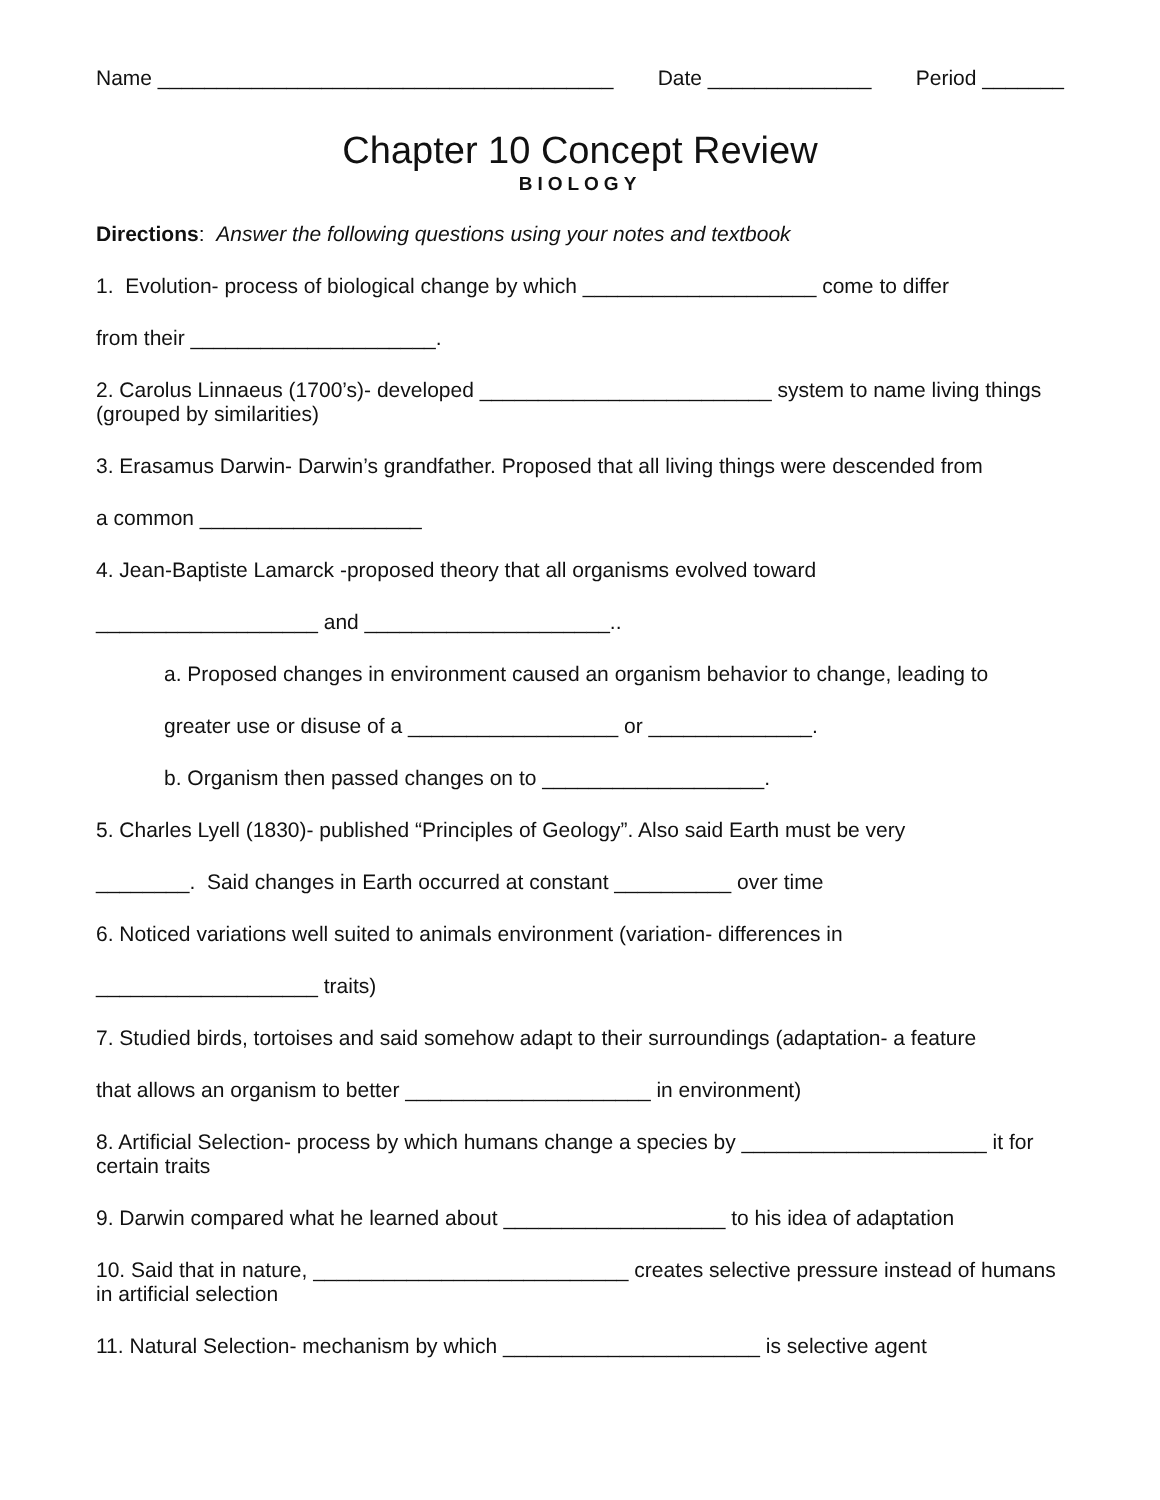Name _______________________________________ Date ______________ Period _______
Chapter 10 Concept Review
BIOLOGY
Directions: Answer the following questions using your notes and textbook
1. Evolution- process of biological change by which ____________________ come to differ
from their _____________________.
2. Carolus Linnaeus (1700’s)- developed _________________________ system to name living things (grouped by similarities)
3. Erasamus Darwin- Darwin’s grandfather. Proposed that all living things were descended from
a common ___________________
4. Jean-Baptiste Lamarck -proposed theory that all organisms evolved toward
___________________ and _____________________..
a. Proposed changes in environment caused an organism behavior to change, leading to
greater use or disuse of a __________________ or ______________.
b. Organism then passed changes on to ___________________.
5. Charles Lyell (1830)- published “Principles of Geology”. Also said Earth must be very
________. Said changes in Earth occurred at constant __________ over time
6. Noticed variations well suited to animals environment (variation- differences in
___________________ traits)
7. Studied birds, tortoises and said somehow adapt to their surroundings (adaptation- a feature
that allows an organism to better _____________________ in environment)
8. Artificial Selection- process by which humans change a species by _____________________ it for certain traits
9. Darwin compared what he learned about ___________________ to his idea of adaptation
10. Said that in nature, ___________________________ creates selective pressure instead of humans in artificial selection
11. Natural Selection- mechanism by which ______________________ is selective agent